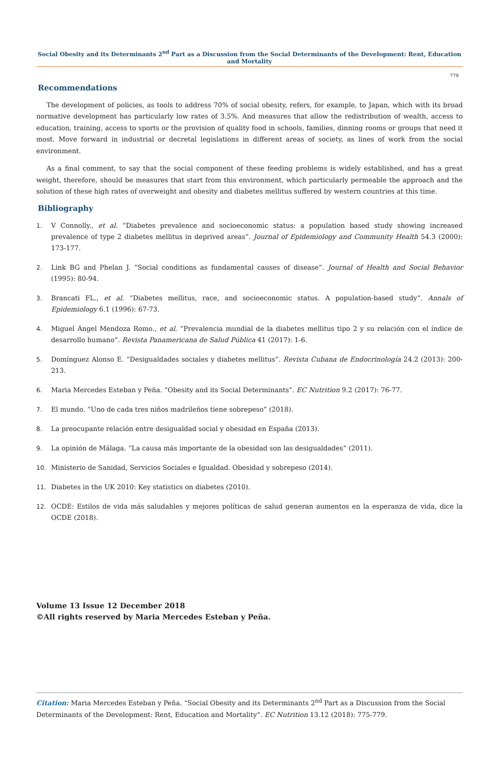Social Obesity and its Determinants 2<sup>nd</sup> Part as a Discussion from the Social Determinants of the Development: Rent, Education and Mortality
779
Recommendations
The development of policies, as tools to address 70% of social obesity, refers, for example, to Japan, which with its broad normative development has particularly low rates of 3.5%. And measures that allow the redistribution of wealth, access to education, training, access to sports or the provision of quality food in schools, families, dinning rooms or groups that need it most. Move forward in industrial or decretal legislations in different areas of society, as lines of work from the social environment.
As a final comment, to say that the social component of these feeding problems is widely established, and has a great weight, therefore, should be measures that start from this environment, which particularly permeable the approach and the solution of these high rates of overweight and obesity and diabetes mellitus suffered by western countries at this time.
Bibliography
1. V Connolly., et al. “Diabetes prevalence and socioeconomic status: a population based study showing increased prevalence of type 2 diabetes mellitus in deprived areas”. Journal of Epidemiology and Community Health 54.3 (2000): 173-177.
2. Link BG and Phelan J. “Social conditions as fundamental causes of disease”. Journal of Health and Social Behavior (1995): 80-94.
3. Brancati FL., et al. “Diabetes mellitus, race, and socioeconomic status. A population-based study”. Annals of Epidemiology 6.1 (1996): 67-73.
4. Miguel Ángel Mendoza Romo., et al. “Prevalencia mundial de la diabetes mellitus tipo 2 y su relación con el índice de desarrollo humano”. Revista Panamericana de Salud Pública 41 (2017): 1-6.
5. Domínguez Alonso E. “Desigualdades sociales y diabetes mellitus”. Revista Cubana de Endocrinología 24.2 (2013): 200-213.
6. Maria Mercedes Esteban y Peña. “Obesity and its Social Determinants”. EC Nutrition 9.2 (2017): 76-77.
7. El mundo. “Uno de cada tres niños madrileños tiene sobrepeso” (2018).
8. La preocupante relación entre desigualdad social y obesidad en España (2013).
9. La opinión de Málaga. “La causa más importante de la obesidad son las desigualdades” (2011).
10. Ministerio de Sanidad, Servicios Sociales e Igualdad. Obesidad y sobrepeso (2014).
11. Diabetes in the UK 2010: Key statistics on diabetes (2010).
12. OCDE: Estilos de vida más saludables y mejores políticas de salud generan aumentos en la esperanza de vida, dice la OCDE (2018).
Volume 13 Issue 12 December 2018
©All rights reserved by Maria Mercedes Esteban y Peña.
Citation: Maria Mercedes Esteban y Peña. “Social Obesity and its Determinants 2<sup>nd</sup> Part as a Discussion from the Social Determinants of the Development: Rent, Education and Mortality”. EC Nutrition 13.12 (2018): 775-779.